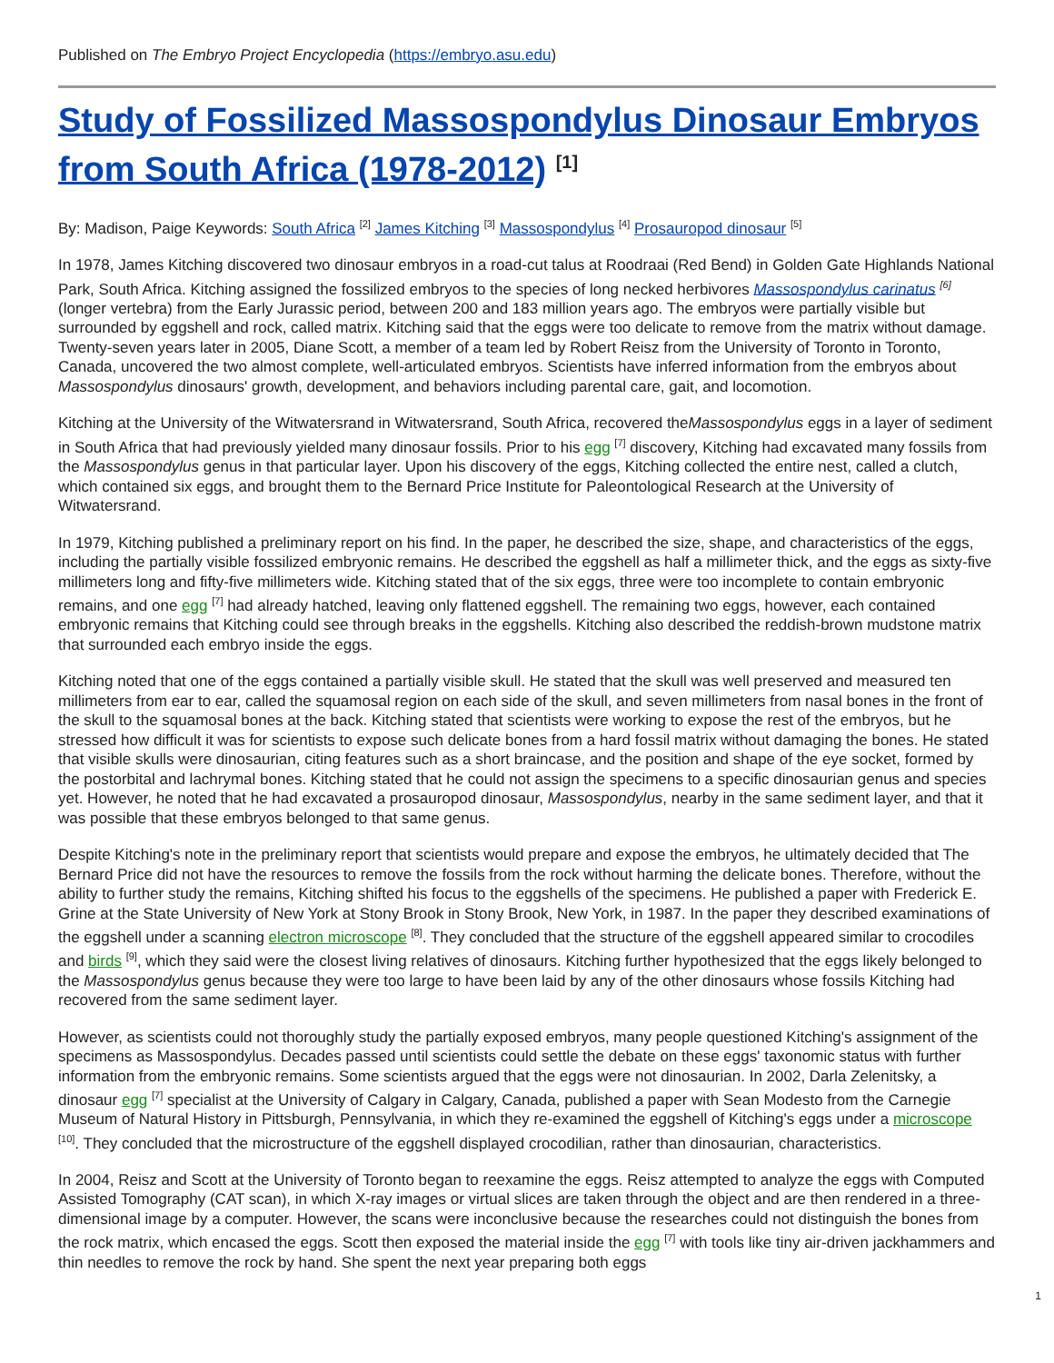Published on The Embryo Project Encyclopedia (https://embryo.asu.edu)
Study of Fossilized Massospondylus Dinosaur Embryos from South Africa (1978-2012) <sup>[1]</sup>
By: Madison, Paige Keywords: South Africa <sup>[2]</sup> James Kitching <sup>[3]</sup> Massospondylus <sup>[4]</sup> Prosauropod dinosaur <sup>[5]</sup>
In 1978, James Kitching discovered two dinosaur embryos in a road-cut talus at Roodraai (Red Bend) in Golden Gate Highlands National Park, South Africa. Kitching assigned the fossilized embryos to the species of long necked herbivores Massospondylus carinatus <sup>[6]</sup> (longer vertebra) from the Early Jurassic period, between 200 and 183 million years ago. The embryos were partially visible but surrounded by eggshell and rock, called matrix. Kitching said that the eggs were too delicate to remove from the matrix without damage. Twenty-seven years later in 2005, Diane Scott, a member of a team led by Robert Reisz from the University of Toronto in Toronto, Canada, uncovered the two almost complete, well-articulated embryos. Scientists have inferred information from the embryos about Massospondylus dinosaurs' growth, development, and behaviors including parental care, gait, and locomotion.
Kitching at the University of the Witwatersrand in Witwatersrand, South Africa, recovered theMassospondylus eggs in a layer of sediment in South Africa that had previously yielded many dinosaur fossils. Prior to his egg <sup>[7]</sup> discovery, Kitching had excavated many fossils from the Massospondylus genus in that particular layer. Upon his discovery of the eggs, Kitching collected the entire nest, called a clutch, which contained six eggs, and brought them to the Bernard Price Institute for Paleontological Research at the University of Witwatersrand.
In 1979, Kitching published a preliminary report on his find. In the paper, he described the size, shape, and characteristics of the eggs, including the partially visible fossilized embryonic remains. He described the eggshell as half a millimeter thick, and the eggs as sixty-five millimeters long and fifty-five millimeters wide. Kitching stated that of the six eggs, three were too incomplete to contain embryonic remains, and one egg <sup>[7]</sup> had already hatched, leaving only flattened eggshell. The remaining two eggs, however, each contained embryonic remains that Kitching could see through breaks in the eggshells. Kitching also described the reddish-brown mudstone matrix that surrounded each embryo inside the eggs.
Kitching noted that one of the eggs contained a partially visible skull. He stated that the skull was well preserved and measured ten millimeters from ear to ear, called the squamosal region on each side of the skull, and seven millimeters from nasal bones in the front of the skull to the squamosal bones at the back. Kitching stated that scientists were working to expose the rest of the embryos, but he stressed how difficult it was for scientists to expose such delicate bones from a hard fossil matrix without damaging the bones. He stated that visible skulls were dinosaurian, citing features such as a short braincase, and the position and shape of the eye socket, formed by the postorbital and lachrymal bones. Kitching stated that he could not assign the specimens to a specific dinosaurian genus and species yet. However, he noted that he had excavated a prosauropod dinosaur, Massospondylus, nearby in the same sediment layer, and that it was possible that these embryos belonged to that same genus.
Despite Kitching's note in the preliminary report that scientists would prepare and expose the embryos, he ultimately decided that The Bernard Price did not have the resources to remove the fossils from the rock without harming the delicate bones. Therefore, without the ability to further study the remains, Kitching shifted his focus to the eggshells of the specimens. He published a paper with Frederick E. Grine at the State University of New York at Stony Brook in Stony Brook, New York, in 1987. In the paper they described examinations of the eggshell under a scanning electron microscope <sup>[8]</sup>. They concluded that the structure of the eggshell appeared similar to crocodiles and birds <sup>[9]</sup>, which they said were the closest living relatives of dinosaurs. Kitching further hypothesized that the eggs likely belonged to the Massospondylus genus because they were too large to have been laid by any of the other dinosaurs whose fossils Kitching had recovered from the same sediment layer.
However, as scientists could not thoroughly study the partially exposed embryos, many people questioned Kitching's assignment of the specimens as Massospondylus. Decades passed until scientists could settle the debate on these eggs' taxonomic status with further information from the embryonic remains. Some scientists argued that the eggs were not dinosaurian. In 2002, Darla Zelenitsky, a dinosaur egg <sup>[7]</sup> specialist at the University of Calgary in Calgary, Canada, published a paper with Sean Modesto from the Carnegie Museum of Natural History in Pittsburgh, Pennsylvania, in which they re-examined the eggshell of Kitching's eggs under a microscope <sup>[10]</sup>. They concluded that the microstructure of the eggshell displayed crocodilian, rather than dinosaurian, characteristics.
In 2004, Reisz and Scott at the University of Toronto began to reexamine the eggs. Reisz attempted to analyze the eggs with Computed Assisted Tomography (CAT scan), in which X-ray images or virtual slices are taken through the object and are then rendered in a three-dimensional image by a computer. However, the scans were inconclusive because the researches could not distinguish the bones from the rock matrix, which encased the eggs. Scott then exposed the material inside the egg <sup>[7]</sup> with tools like tiny air-driven jackhammers and thin needles to remove the rock by hand. She spent the next year preparing both eggs
1